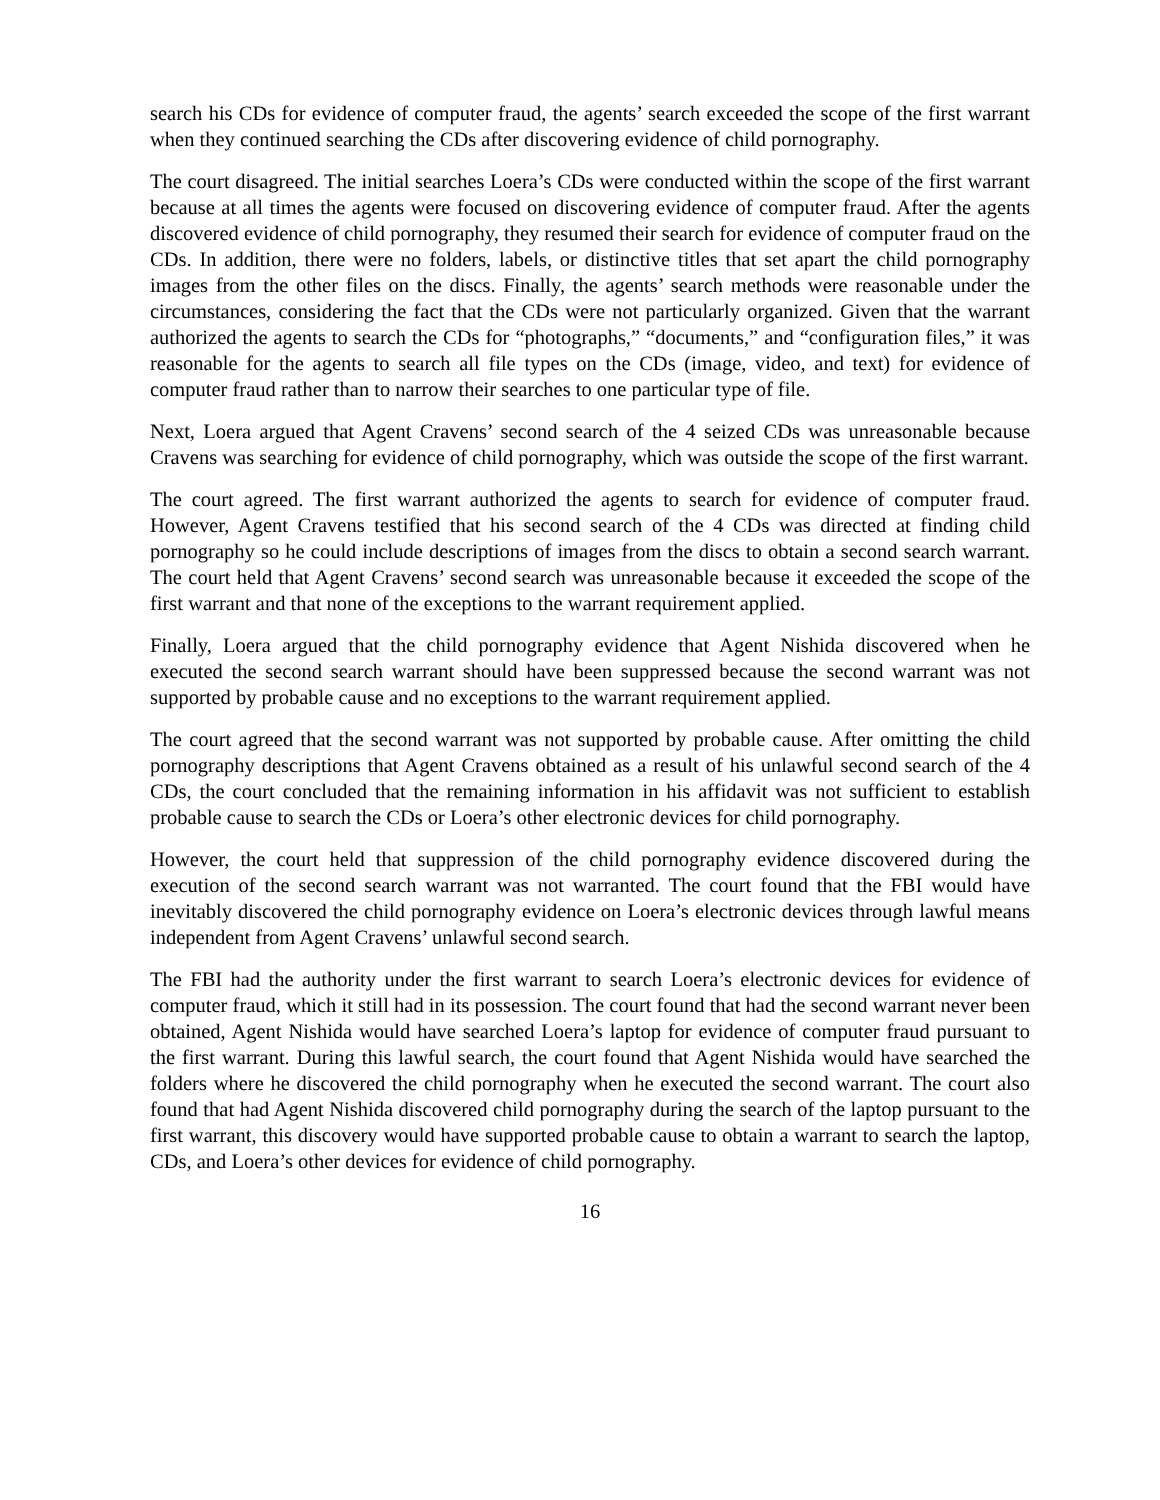search his CDs for evidence of computer fraud, the agents’ search exceeded the scope of the first warrant when they continued searching the CDs after discovering evidence of child pornography.
The court disagreed. The initial searches Loera’s CDs were conducted within the scope of the first warrant because at all times the agents were focused on discovering evidence of computer fraud. After the agents discovered evidence of child pornography, they resumed their search for evidence of computer fraud on the CDs. In addition, there were no folders, labels, or distinctive titles that set apart the child pornography images from the other files on the discs. Finally, the agents’ search methods were reasonable under the circumstances, considering the fact that the CDs were not particularly organized. Given that the warrant authorized the agents to search the CDs for “photographs,” “documents,” and “configuration files,” it was reasonable for the agents to search all file types on the CDs (image, video, and text) for evidence of computer fraud rather than to narrow their searches to one particular type of file.
Next, Loera argued that Agent Cravens’ second search of the 4 seized CDs was unreasonable because Cravens was searching for evidence of child pornography, which was outside the scope of the first warrant.
The court agreed. The first warrant authorized the agents to search for evidence of computer fraud. However, Agent Cravens testified that his second search of the 4 CDs was directed at finding child pornography so he could include descriptions of images from the discs to obtain a second search warrant. The court held that Agent Cravens’ second search was unreasonable because it exceeded the scope of the first warrant and that none of the exceptions to the warrant requirement applied.
Finally, Loera argued that the child pornography evidence that Agent Nishida discovered when he executed the second search warrant should have been suppressed because the second warrant was not supported by probable cause and no exceptions to the warrant requirement applied.
The court agreed that the second warrant was not supported by probable cause. After omitting the child pornography descriptions that Agent Cravens obtained as a result of his unlawful second search of the 4 CDs, the court concluded that the remaining information in his affidavit was not sufficient to establish probable cause to search the CDs or Loera’s other electronic devices for child pornography.
However, the court held that suppression of the child pornography evidence discovered during the execution of the second search warrant was not warranted. The court found that the FBI would have inevitably discovered the child pornography evidence on Loera’s electronic devices through lawful means independent from Agent Cravens’ unlawful second search.
The FBI had the authority under the first warrant to search Loera’s electronic devices for evidence of computer fraud, which it still had in its possession. The court found that had the second warrant never been obtained, Agent Nishida would have searched Loera’s laptop for evidence of computer fraud pursuant to the first warrant. During this lawful search, the court found that Agent Nishida would have searched the folders where he discovered the child pornography when he executed the second warrant. The court also found that had Agent Nishida discovered child pornography during the search of the laptop pursuant to the first warrant, this discovery would have supported probable cause to obtain a warrant to search the laptop, CDs, and Loera’s other devices for evidence of child pornography.
16